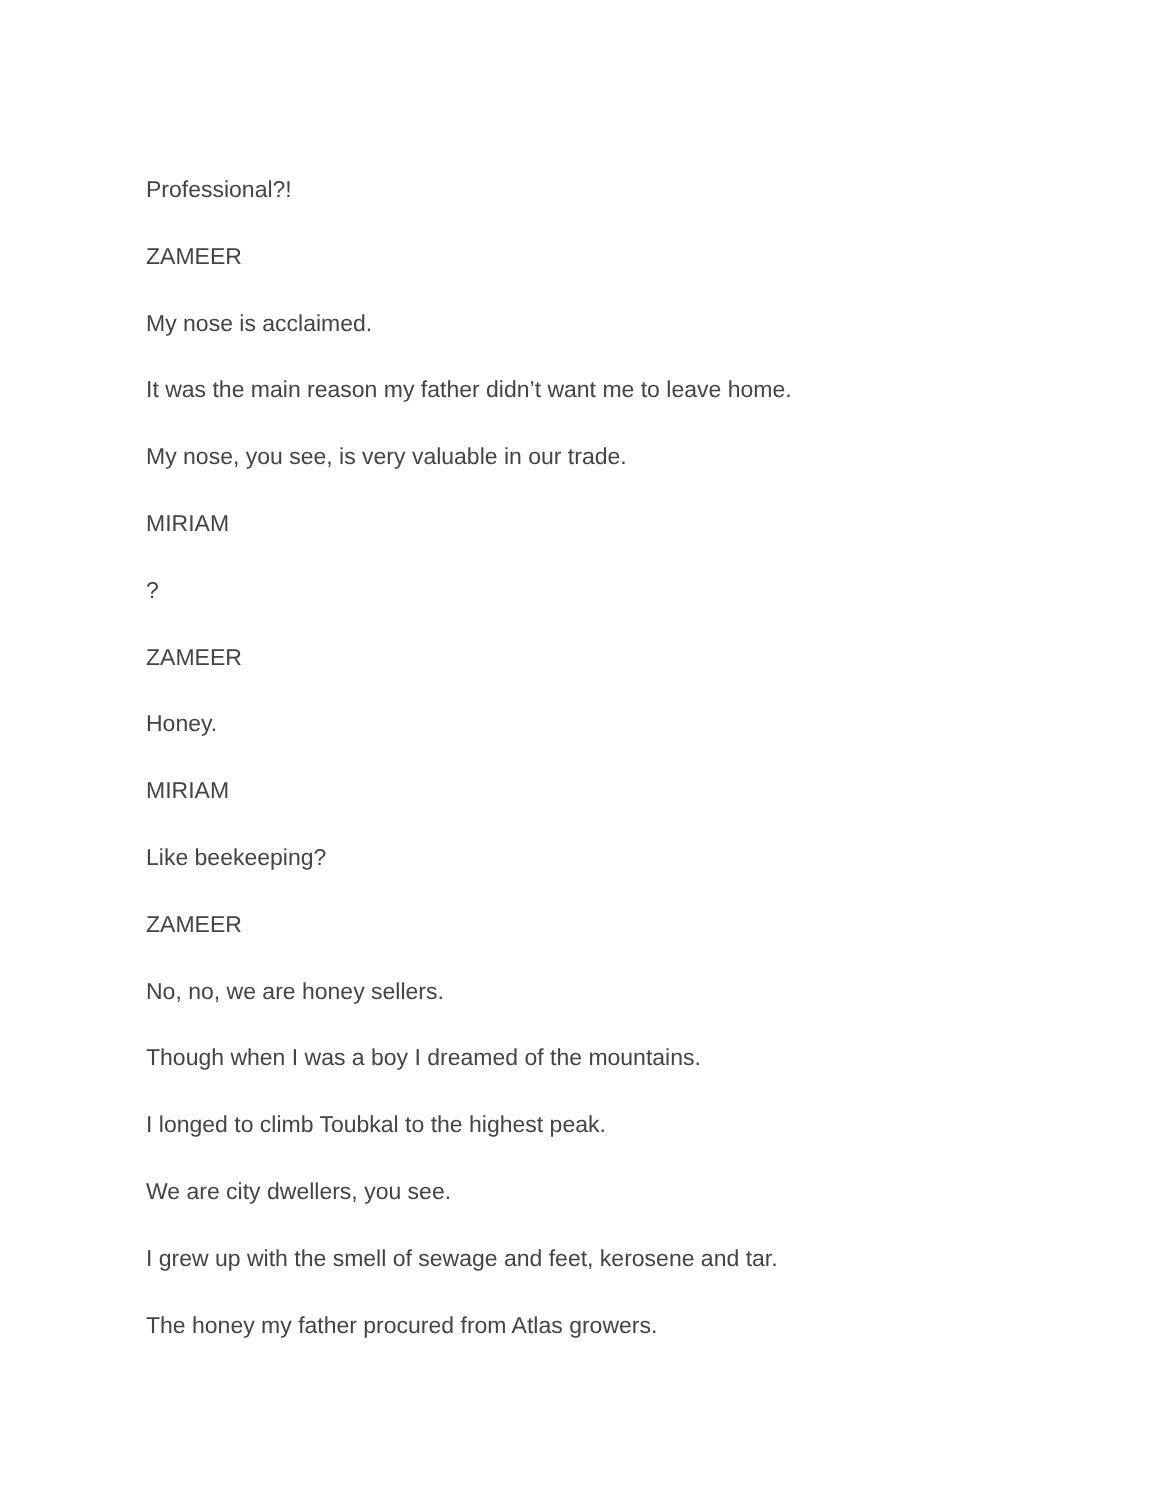Professional?!
ZAMEER
My nose is acclaimed.
It was the main reason my father didn’t want me to leave home.
My nose, you see, is very valuable in our trade.
MIRIAM
?
ZAMEER
Honey.
MIRIAM
Like beekeeping?
ZAMEER
No, no, we are honey sellers.
Though when I was a boy I dreamed of the mountains.
I longed to climb Toubkal to the highest peak.
We are city dwellers, you see.
I grew up with the smell of sewage and feet, kerosene and tar.
The honey my father procured from Atlas growers.